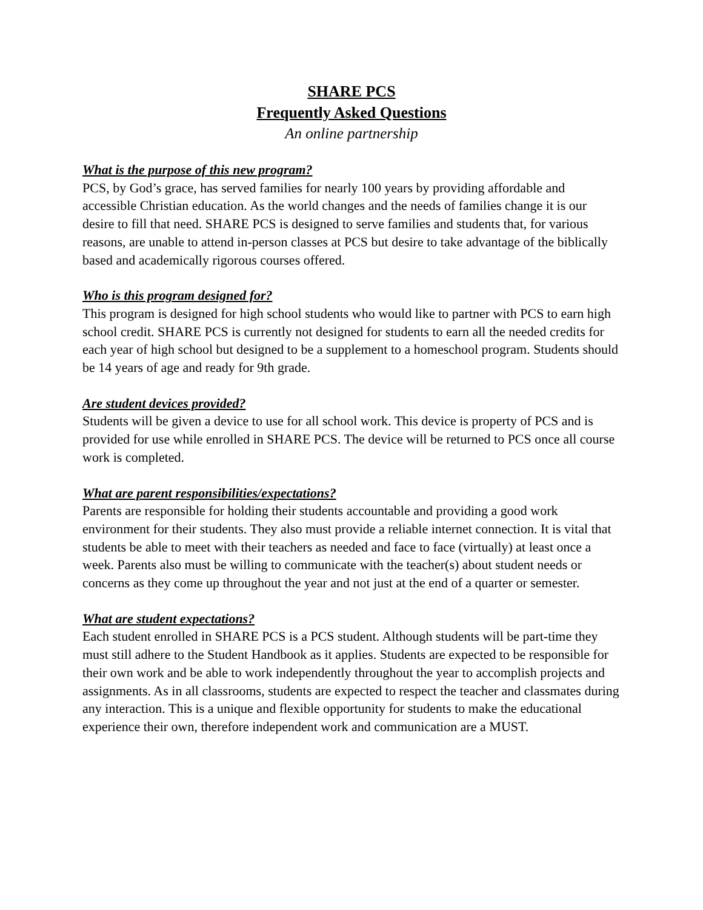SHARE PCS
Frequently Asked Questions
An online partnership
What is the purpose of this new program?
PCS, by God’s grace, has served families for nearly 100 years by providing affordable and accessible Christian education. As the world changes and the needs of families change it is our desire to fill that need. SHARE PCS is designed to serve families and students that, for various reasons, are unable to attend in-person classes at PCS but desire to take advantage of the biblically based and academically rigorous courses offered.
Who is this program designed for?
This program is designed for high school students who would like to partner with PCS to earn high school credit. SHARE PCS is currently not designed for students to earn all the needed credits for each year of high school but designed to be a supplement to a homeschool program. Students should be 14 years of age and ready for 9th grade.
Are student devices provided?
Students will be given a device to use for all school work. This device is property of PCS and is provided for use while enrolled in SHARE PCS. The device will be returned to PCS once all course work is completed.
What are parent responsibilities/expectations?
Parents are responsible for holding their students accountable and providing a good work environment for their students. They also must provide a reliable internet connection. It is vital that students be able to meet with their teachers as needed and face to face (virtually) at least once a week. Parents also must be willing to communicate with the teacher(s) about student needs or concerns as they come up throughout the year and not just at the end of a quarter or semester.
What are student expectations?
Each student enrolled in SHARE PCS is a PCS student. Although students will be part-time they must still adhere to the Student Handbook as it applies. Students are expected to be responsible for their own work and be able to work independently throughout the year to accomplish projects and assignments. As in all classrooms, students are expected to respect the teacher and classmates during any interaction. This is a unique and flexible opportunity for students to make the educational experience their own, therefore independent work and communication are a MUST.